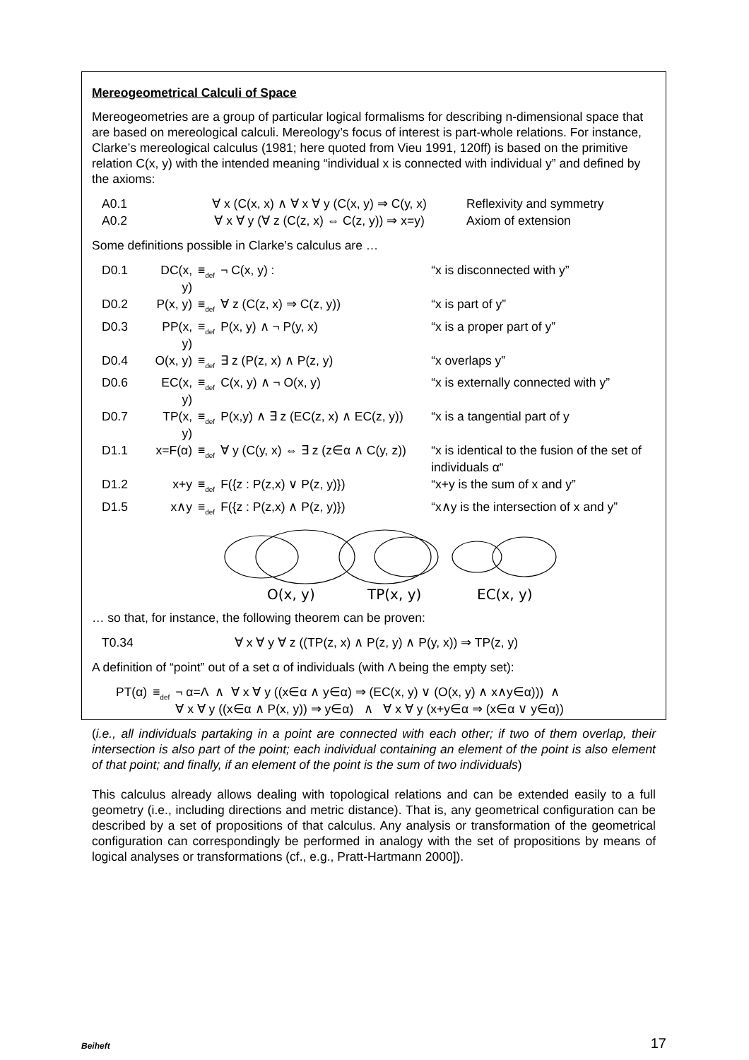Mereogeometrical Calculi of Space
Mereogeometries are a group of particular logical formalisms for describing n-dimensional space that are based on mereological calculi. Mereology’s focus of interest is part-whole relations. For instance, Clarke’s mereological calculus (1981; here quoted from Vieu 1991, 120ff) is based on the primitive relation C(x, y) with the intended meaning “individual x is connected with individual y” and defined by the axioms:
| A0.1 | ∀ x (C(x, x) ∧ ∀ x ∀ y (C(x, y) ⇒ C(y, x) | Reflexivity and symmetry |
| A0.2 | ∀ x ∀ y (∀ z (C(z, x) ⇔ C(z, y)) ⇒ x=y) | Axiom of extension |
Some definitions possible in Clarke’s calculus are …
| D0.1 | DC(x, y) | ≡<sub>def</sub> | ¬ C(x, y) : | “x is disconnected with y” |
| D0.2 | P(x, y) | ≡<sub>def</sub> | ∀ z (C(z, x) ⇒ C(z, y)) | “x is part of y” |
| D0.3 | PP(x, y) | ≡<sub>def</sub> | P(x, y) ∧ ¬ P(y, x) | “x is a proper part of y” |
| D0.4 | O(x, y) | ≡<sub>def</sub> | ∃ z (P(z, x) ∧ P(z, y) | “x overlaps y” |
| D0.6 | EC(x, y) | ≡<sub>def</sub> | C(x, y) ∧ ¬ O(x, y) | “x is externally connected with y” |
| D0.7 | TP(x, y) | ≡<sub>def</sub> | P(x,y) ∧ ∃ z (EC(z, x) ∧ EC(z, y)) | “x is a tangential part of y |
| D1.1 | x=F(α) | ≡<sub>def</sub> | ∀ y (C(y, x) ⇔ ∃ z (z∈α ∧ C(y, z)) | “x is identical to the fusion of the set of individuals α“ |
| D1.2 | x+y | ≡<sub>def</sub> | F({z : P(z,x) ∨ P(z, y)}) | “x+y is the sum of x and y” |
| D1.5 | x∧y | ≡<sub>def</sub> | F({z : P(z,x) ∧ P(z, y)}) | “x∧y is the intersection of x and y” |
O(x, y)
TP(x, y)
EC(x, y)
… so that, for instance, the following theorem can be proven:
| T0.34 | ∀ x ∀ y ∀ z ((TP(z, x) ∧ P(z, y) ∧ P(y, x)) ⇒ TP(z, y) |
A definition of “point” out of a set α of individuals (with Λ being the empty set):
| PT(α) | ≡<sub>def</sub> | ¬ α=Λ ∧ ∀ x ∀ y ((x∈α ∧ y∈α) ⇒ (EC(x, y) ∨ (O(x, y) ∧ x∧y∈α))) ∧ ∀ x ∀ y ((x∈α ∧ P(x, y)) ⇒ y∈α) ∧ ∀ x ∀ y (x+y∈α ⇒ (x∈α ∨ y∈α)) |
(i.e., all individuals partaking in a point are connected with each other; if two of them overlap, their intersection is also part of the point; each individual containing an element of the point is also element of that point; and finally, if an element of the point is the sum of two individuals)
This calculus already allows dealing with topological relations and can be extended easily to a full geometry (i.e., including directions and metric distance). That is, any geometrical configuration can be described by a set of propositions of that calculus. Any analysis or transformation of the geometrical configuration can correspondingly be performed in analogy with the set of propositions by means of logical analyses or transformations (cf., e.g., Pratt-Hartmann 2000]).
Beiheft 17